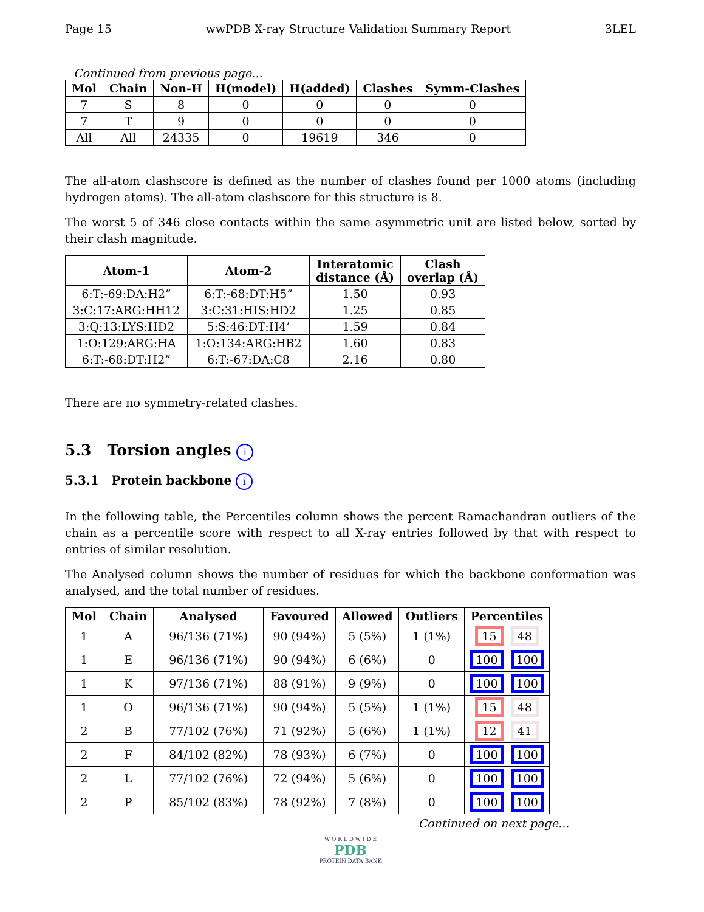Page 15 wwPDB X-ray Structure Validation Summary Report 3LEL
Continued from previous page...
| Mol | Chain | Non-H | H(model) | H(added) | Clashes | Symm-Clashes |
| --- | --- | --- | --- | --- | --- | --- |
| 7 | S | 8 | 0 | 0 | 0 | 0 |
| 7 | T | 9 | 0 | 0 | 0 | 0 |
| All | All | 24335 | 0 | 19619 | 346 | 0 |
The all-atom clashscore is defined as the number of clashes found per 1000 atoms (including hydrogen atoms). The all-atom clashscore for this structure is 8.
The worst 5 of 346 close contacts within the same asymmetric unit are listed below, sorted by their clash magnitude.
| Atom-1 | Atom-2 | Interatomic distance (Å) | Clash overlap (Å) |
| --- | --- | --- | --- |
| 6:T:-69:DA:H2” | 6:T:-68:DT:H5” | 1.50 | 0.93 |
| 3:C:17:ARG:HH12 | 3:C:31:HIS:HD2 | 1.25 | 0.85 |
| 3:Q:13:LYS:HD2 | 5:S:46:DT:H4’ | 1.59 | 0.84 |
| 1:O:129:ARG:HA | 1:O:134:ARG:HB2 | 1.60 | 0.83 |
| 6:T:-68:DT:H2” | 6:T:-67:DA:C8 | 2.16 | 0.80 |
There are no symmetry-related clashes.
5.3 Torsion angles i
5.3.1 Protein backbone i
In the following table, the Percentiles column shows the percent Ramachandran outliers of the chain as a percentile score with respect to all X-ray entries followed by that with respect to entries of similar resolution.
The Analysed column shows the number of residues for which the backbone conformation was analysed, and the total number of residues.
| Mol | Chain | Analysed | Favoured | Allowed | Outliers | Percentiles |
| --- | --- | --- | --- | --- | --- | --- |
| 1 | A | 96/136 (71%) | 90 (94%) | 5 (5%) | 1 (1%) | 15 48 |
| 1 | E | 96/136 (71%) | 90 (94%) | 6 (6%) | 0 | 100 100 |
| 1 | K | 97/136 (71%) | 88 (91%) | 9 (9%) | 0 | 100 100 |
| 1 | O | 96/136 (71%) | 90 (94%) | 5 (5%) | 1 (1%) | 15 48 |
| 2 | B | 77/102 (76%) | 71 (92%) | 5 (6%) | 1 (1%) | 12 41 |
| 2 | F | 84/102 (82%) | 78 (93%) | 6 (7%) | 0 | 100 100 |
| 2 | L | 77/102 (76%) | 72 (94%) | 5 (6%) | 0 | 100 100 |
| 2 | P | 85/102 (83%) | 78 (92%) | 7 (8%) | 0 | 100 100 |
Continued on next page...
W O R L D W I D E
PDB
PROTEIN DATA BANK